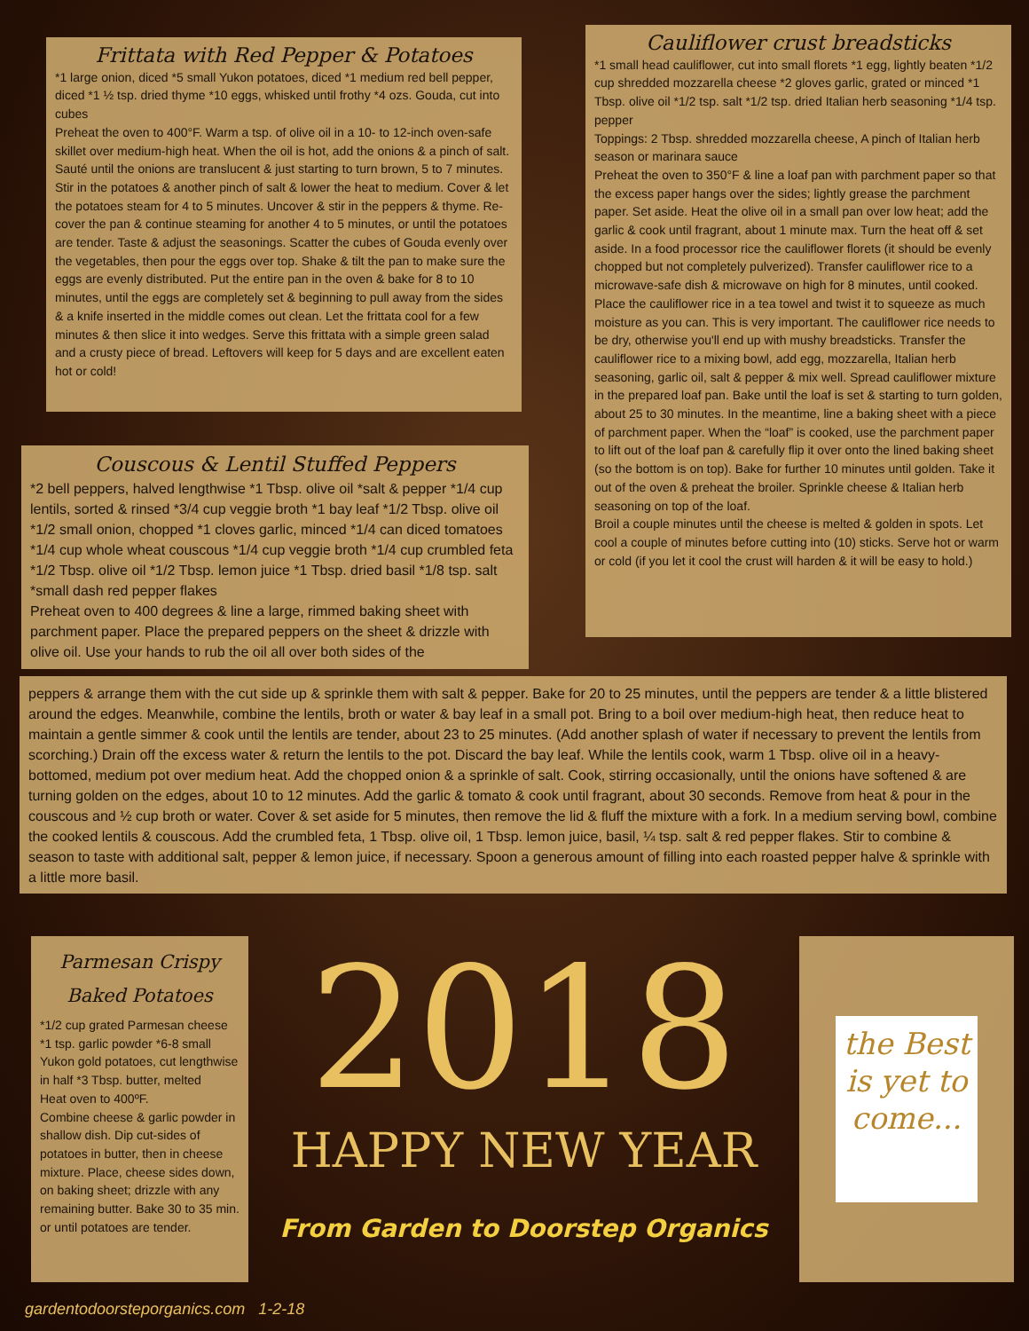Frittata with Red Pepper & Potatoes
*1 large onion, diced *5 small Yukon potatoes, diced *1 medium red bell pepper, diced *1 ½ tsp. dried thyme *10 eggs, whisked until frothy *4 ozs. Gouda, cut into cubes
Preheat the oven to 400°F. Warm a tsp. of olive oil in a 10- to 12-inch oven-safe skillet over medium-high heat. When the oil is hot, add the onions & a pinch of salt. Sauté until the onions are translucent & just starting to turn brown, 5 to 7 minutes. Stir in the potatoes & another pinch of salt & lower the heat to medium. Cover & let the potatoes steam for 4 to 5 minutes. Uncover & stir in the peppers & thyme. Re-cover the pan & continue steaming for another 4 to 5 minutes, or until the potatoes are tender. Taste & adjust the seasonings. Scatter the cubes of Gouda evenly over the vegetables, then pour the eggs over top. Shake & tilt the pan to make sure the eggs are evenly distributed. Put the entire pan in the oven & bake for 8 to 10 minutes, until the eggs are completely set & beginning to pull away from the sides & a knife inserted in the middle comes out clean. Let the frittata cool for a few minutes & then slice it into wedges. Serve this frittata with a simple green salad and a crusty piece of bread. Leftovers will keep for 5 days and are excellent eaten hot or cold!
Couscous & Lentil Stuffed Peppers
*2 bell peppers, halved lengthwise *1 Tbsp. olive oil *salt & pepper *1/4 cup lentils, sorted & rinsed *3/4 cup veggie broth *1 bay leaf *1/2 Tbsp. olive oil *1/2 small onion, chopped *1 cloves garlic, minced *1/4 can diced tomatoes *1/4 cup whole wheat couscous *1/4 cup veggie broth *1/4 cup crumbled feta *1/2 Tbsp. olive oil *1/2 Tbsp. lemon juice *1 Tbsp. dried basil *1/8 tsp. salt *small dash red pepper flakes
Preheat oven to 400 degrees & line a large, rimmed baking sheet with parchment paper. Place the prepared peppers on the sheet & drizzle with olive oil. Use your hands to rub the oil all over both sides of the
Cauliflower crust breadsticks
*1 small head cauliflower, cut into small florets *1 egg, lightly beaten *1/2 cup shredded mozzarella cheese *2 gloves garlic, grated or minced *1 Tbsp. olive oil *1/2 tsp. salt *1/2 tsp. dried Italian herb seasoning *1/4 tsp. pepper
Toppings: 2 Tbsp. shredded mozzarella cheese, A pinch of Italian herb season or marinara sauce
Preheat the oven to 350°F & line a loaf pan with parchment paper so that the excess paper hangs over the sides; lightly grease the parchment paper. Set aside. Heat the olive oil in a small pan over low heat; add the garlic & cook until fragrant, about 1 minute max. Turn the heat off & set aside. In a food processor rice the cauliflower florets (it should be evenly chopped but not completely pulverized). Transfer cauliflower rice to a microwave-safe dish & microwave on high for 8 minutes, until cooked. Place the cauliflower rice in a tea towel and twist it to squeeze as much moisture as you can. This is very important. The cauliflower rice needs to be dry, otherwise you'll end up with mushy breadsticks. Transfer the cauliflower rice to a mixing bowl, add egg, mozzarella, Italian herb seasoning, garlic oil, salt & pepper & mix well. Spread cauliflower mixture in the prepared loaf pan. Bake until the loaf is set & starting to turn golden, about 25 to 30 minutes. In the meantime, line a baking sheet with a piece of parchment paper. When the “loaf” is cooked, use the parchment paper to lift out of the loaf pan & carefully flip it over onto the lined baking sheet (so the bottom is on top). Bake for further 10 minutes until golden. Take it out of the oven & preheat the broiler. Sprinkle cheese & Italian herb seasoning on top of the loaf.
Broil a couple minutes until the cheese is melted & golden in spots. Let cool a couple of minutes before cutting into (10) sticks. Serve hot or warm or cold (if you let it cool the crust will harden & it will be easy to hold.)
peppers & arrange them with the cut side up & sprinkle them with salt & pepper. Bake for 20 to 25 minutes, until the peppers are tender & a little blistered around the edges. Meanwhile, combine the lentils, broth or water & bay leaf in a small pot. Bring to a boil over medium-high heat, then reduce heat to maintain a gentle simmer & cook until the lentils are tender, about 23 to 25 minutes. (Add another splash of water if necessary to prevent the lentils from scorching.) Drain off the excess water & return the lentils to the pot. Discard the bay leaf. While the lentils cook, warm 1 Tbsp. olive oil in a heavy-bottomed, medium pot over medium heat. Add the chopped onion & a sprinkle of salt. Cook, stirring occasionally, until the onions have softened & are turning golden on the edges, about 10 to 12 minutes. Add the garlic & tomato & cook until fragrant, about 30 seconds. Remove from heat & pour in the couscous and ½ cup broth or water. Cover & set aside for 5 minutes, then remove the lid & fluff the mixture with a fork. In a medium serving bowl, combine the cooked lentils & couscous. Add the crumbled feta, 1 Tbsp. olive oil, 1 Tbsp. lemon juice, basil, ¼ tsp. salt & red pepper flakes. Stir to combine & season to taste with additional salt, pepper & lemon juice, if necessary. Spoon a generous amount of filling into each roasted pepper halve & sprinkle with a little more basil.
Parmesan Crispy Baked Potatoes
*1/2 cup grated Parmesan cheese *1 tsp. garlic powder *6-8 small Yukon gold potatoes, cut lengthwise in half *3 Tbsp. butter, melted
Heat oven to 400ºF.
Combine cheese & garlic powder in shallow dish. Dip cut-sides of potatoes in butter, then in cheese mixture. Place, cheese sides down, on baking sheet; drizzle with any remaining butter. Bake 30 to 35 min. or until potatoes are tender.
2018
HAPPY NEW YEAR
From Garden to Doorstep Organics
the Best is yet to come...
gardentodoorsteporganics.com 1-2-18